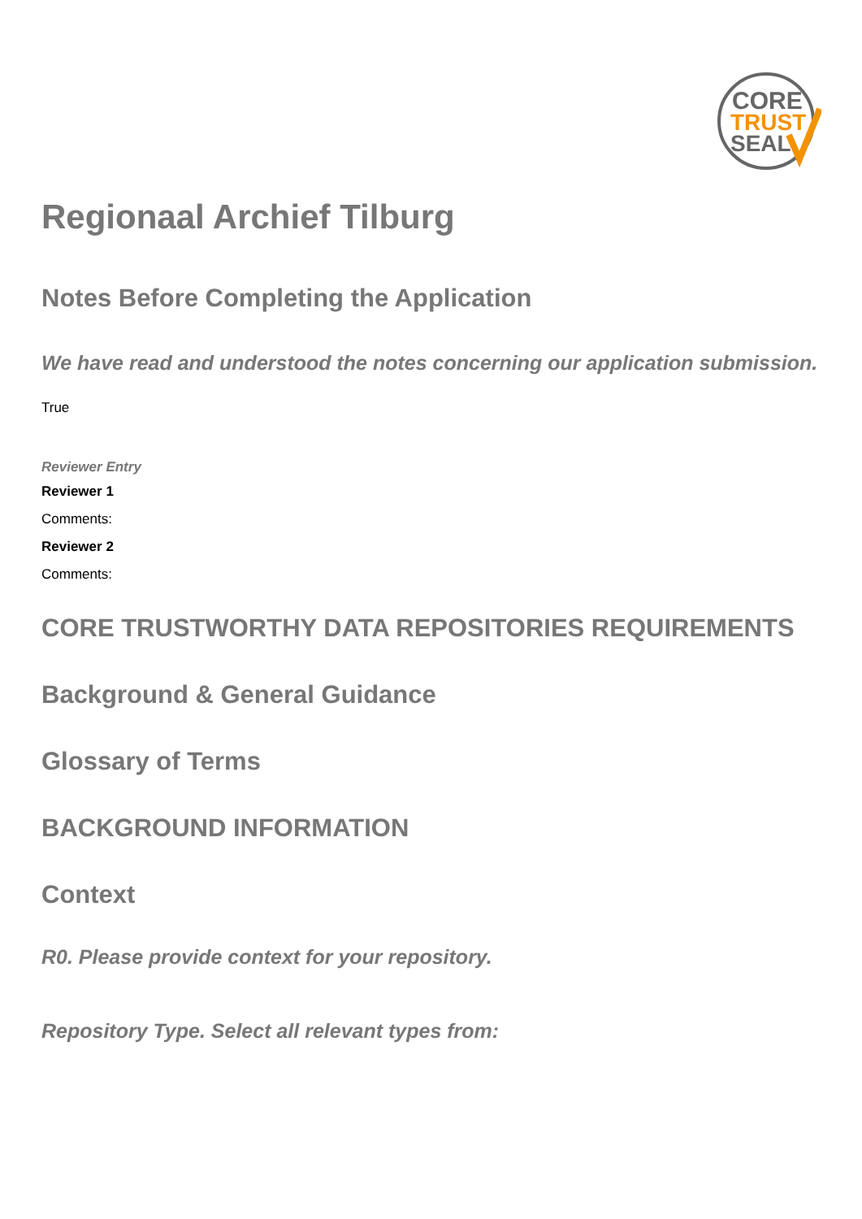CORE
TRUST
SEAL
Regionaal Archief Tilburg
Notes Before Completing the Application
We have read and understood the notes concerning our application submission.
True
Reviewer Entry
Reviewer 1
Comments:
Reviewer 2
Comments:
CORE TRUSTWORTHY DATA REPOSITORIES REQUIREMENTS
Background & General Guidance
Glossary of Terms
BACKGROUND INFORMATION
Context
R0. Please provide context for your repository.
Repository Type. Select all relevant types from: